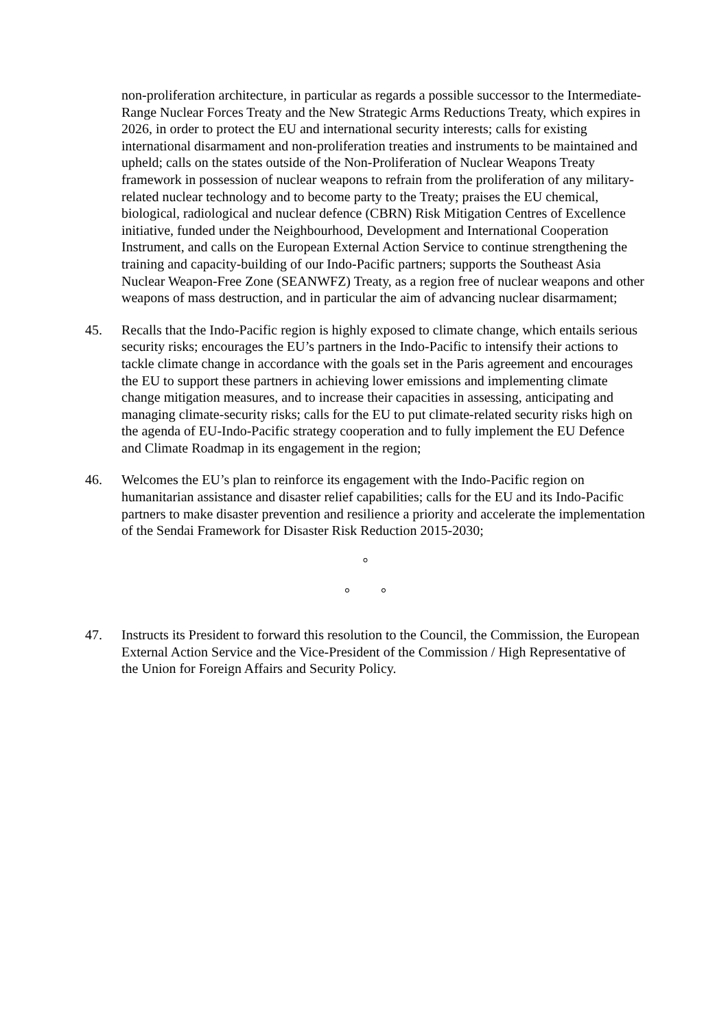non-proliferation architecture, in particular as regards a possible successor to the Intermediate-Range Nuclear Forces Treaty and the New Strategic Arms Reductions Treaty, which expires in 2026, in order to protect the EU and international security interests; calls for existing international disarmament and non-proliferation treaties and instruments to be maintained and upheld; calls on the states outside of the Non-Proliferation of Nuclear Weapons Treaty framework in possession of nuclear weapons to refrain from the proliferation of any military-related nuclear technology and to become party to the Treaty; praises the EU chemical, biological, radiological and nuclear defence (CBRN) Risk Mitigation Centres of Excellence initiative, funded under the Neighbourhood, Development and International Cooperation Instrument, and calls on the European External Action Service to continue strengthening the training and capacity-building of our Indo-Pacific partners; supports the Southeast Asia Nuclear Weapon-Free Zone (SEANWFZ) Treaty, as a region free of nuclear weapons and other weapons of mass destruction, and in particular the aim of advancing nuclear disarmament;
45. Recalls that the Indo-Pacific region is highly exposed to climate change, which entails serious security risks; encourages the EU’s partners in the Indo-Pacific to intensify their actions to tackle climate change in accordance with the goals set in the Paris agreement and encourages the EU to support these partners in achieving lower emissions and implementing climate change mitigation measures, and to increase their capacities in assessing, anticipating and managing climate-security risks; calls for the EU to put climate-related security risks high on the agenda of EU-Indo-Pacific strategy cooperation and to fully implement the EU Defence and Climate Roadmap in its engagement in the region;
46. Welcomes the EU’s plan to reinforce its engagement with the Indo-Pacific region on humanitarian assistance and disaster relief capabilities; calls for the EU and its Indo-Pacific partners to make disaster prevention and resilience a priority and accelerate the implementation of the Sendai Framework for Disaster Risk Reduction 2015-2030;
°
° °
47. Instructs its President to forward this resolution to the Council, the Commission, the European External Action Service and the Vice-President of the Commission / High Representative of the Union for Foreign Affairs and Security Policy.